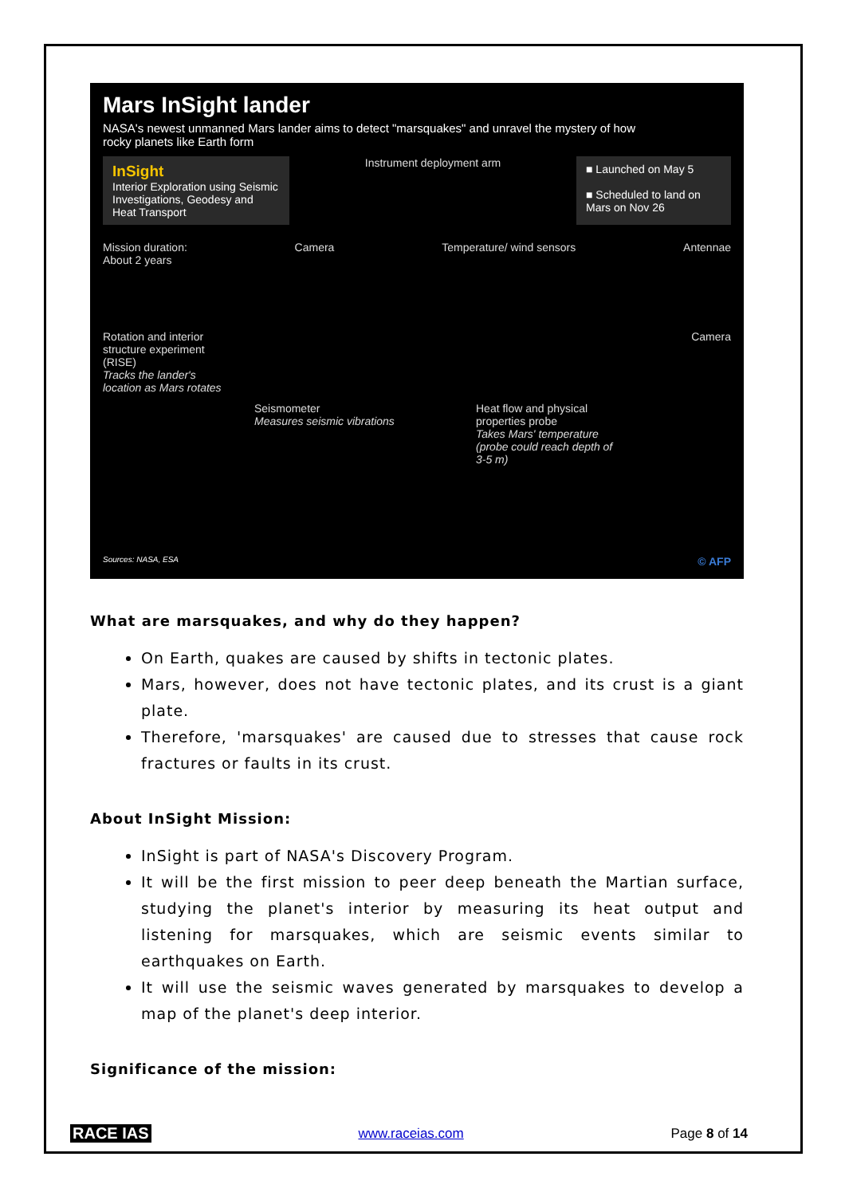Mars InSight lander
NASA's newest unmanned Mars lander aims to detect "marsquakes" and unravel the mystery of how rocky planets like Earth form
InSight
Interior Exploration using Seismic Investigations, Geodesy and Heat Transport
Instrument deployment arm
■ Launched on May 5
■ Scheduled to land on Mars on Nov 26
Mission duration:
About 2 years
Camera Temperature/ wind sensors Antennae
Rotation and interior structure experiment (RISE)
Tracks the lander's location as Mars rotates
Camera
Seismometer
Measures seismic vibrations
Heat flow and physical properties probe
Takes Mars' temperature (probe could reach depth of 3-5 m)
Sources: NASA, ESA © AFP
What are marsquakes, and why do they happen?
On Earth, quakes are caused by shifts in tectonic plates.
Mars, however, does not have tectonic plates, and its crust is a giant plate.
Therefore, 'marsquakes' are caused due to stresses that cause rock fractures or faults in its crust.
About InSight Mission:
InSight is part of NASA's Discovery Program.
It will be the first mission to peer deep beneath the Martian surface, studying the planet's interior by measuring its heat output and listening for marsquakes, which are seismic events similar to earthquakes on Earth.
It will use the seismic waves generated by marsquakes to develop a map of the planet's deep interior.
Significance of the mission:
RACE IAS www.raceias.com Page 8 of 14